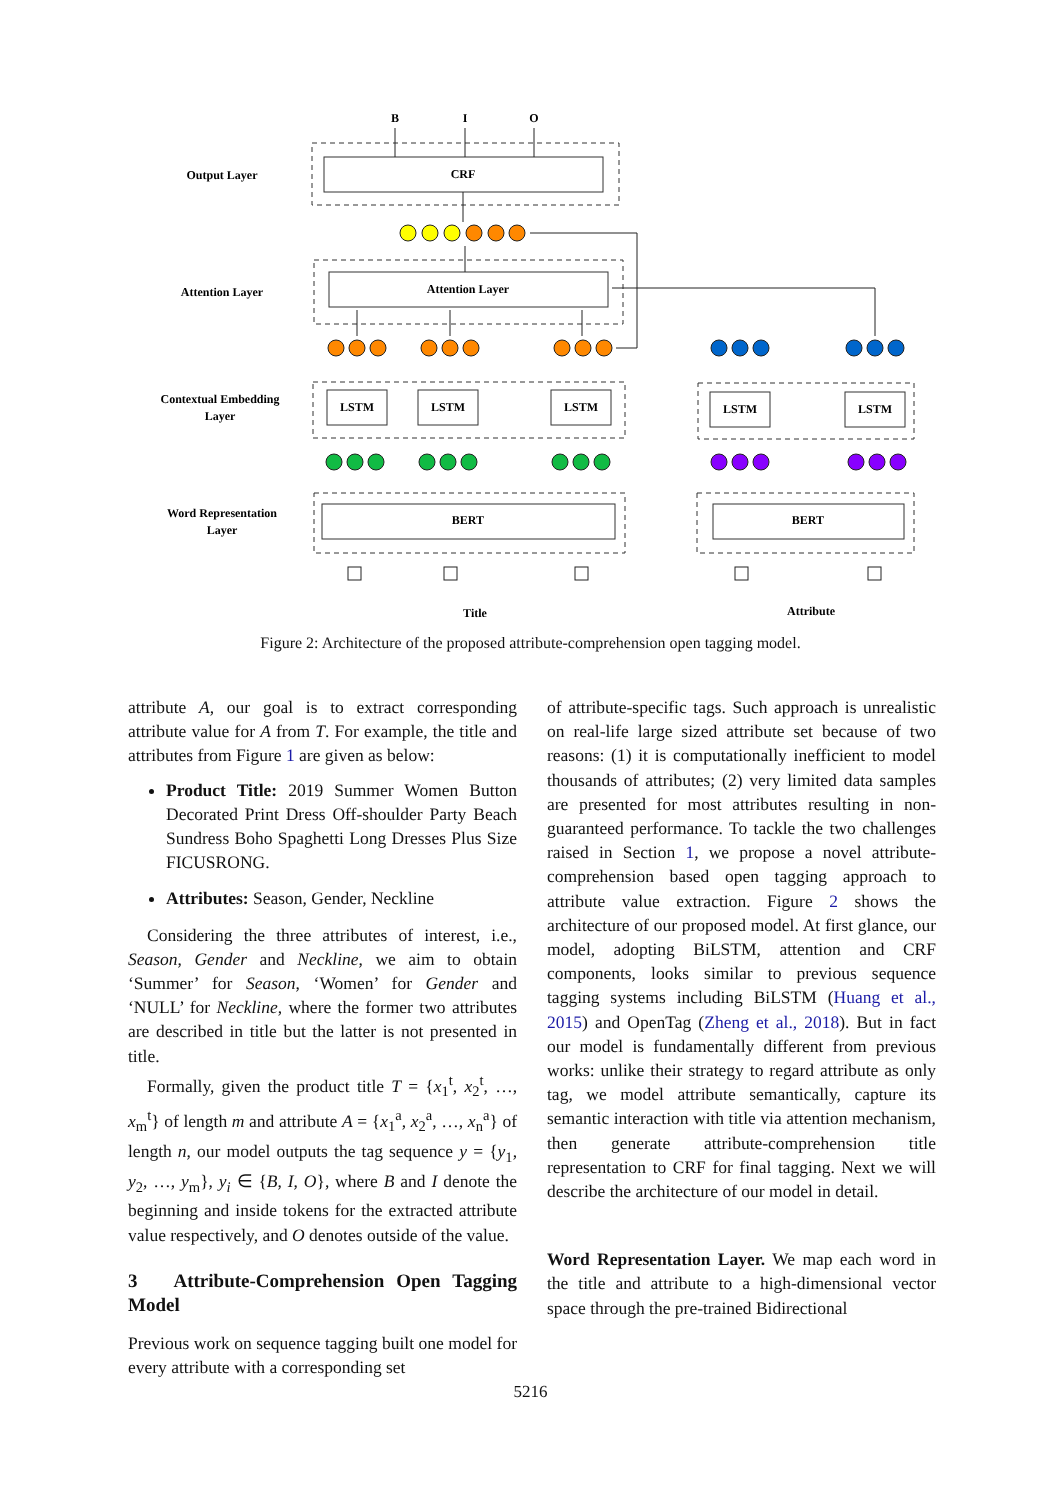Output Layer
Attention Layer
Contextual Embedding
Layer
Word Representation
Layer
B
I
O
CRF
Attention Layer
LSTM
LSTM
LSTM
LSTM
LSTM
BERT
BERT
Title
Attribute
Figure 2: Architecture of the proposed attribute-comprehension open tagging model.
attribute A, our goal is to extract corresponding attribute value for A from T. For example, the title and attributes from Figure 1 are given as below:
Product Title: 2019 Summer Women Button Decorated Print Dress Off-shoulder Party Beach Sundress Boho Spaghetti Long Dresses Plus Size FICUSRONG.
Attributes: Season, Gender, Neckline
Considering the three attributes of interest, i.e., Season, Gender and Neckline, we aim to obtain ‘Summer’ for Season, ‘Women’ for Gender and ‘NULL’ for Neckline, where the former two attributes are described in title but the latter is not presented in title.
Formally, given the product title T = {x<sub>1</sub><sup>t</sup>, x<sub>2</sub><sup>t</sup>, …, x<sub>m</sub><sup>t</sup>} of length m and attribute A = {x<sub>1</sub><sup>a</sup>, x<sub>2</sub><sup>a</sup>, …, x<sub>n</sub><sup>a</sup>} of length n, our model outputs the tag sequence y = {y<sub>1</sub>, y<sub>2</sub>, …, y<sub>m</sub>}, y<sub>i</sub> ∈ {B, I, O}, where B and I denote the beginning and inside tokens for the extracted attribute value respectively, and O denotes outside of the value.
3 Attribute-Comprehension Open Tagging Model
Previous work on sequence tagging built one model for every attribute with a corresponding set
of attribute-specific tags. Such approach is unrealistic on real-life large sized attribute set because of two reasons: (1) it is computationally inefficient to model thousands of attributes; (2) very limited data samples are presented for most attributes resulting in non-guaranteed performance. To tackle the two challenges raised in Section 1, we propose a novel attribute-comprehension based open tagging approach to attribute value extraction. Figure 2 shows the architecture of our proposed model. At first glance, our model, adopting BiLSTM, attention and CRF components, looks similar to previous sequence tagging systems including BiLSTM (Huang et al., 2015) and OpenTag (Zheng et al., 2018). But in fact our model is fundamentally different from previous works: unlike their strategy to regard attribute as only tag, we model attribute semantically, capture its semantic interaction with title via attention mechanism, then generate attribute-comprehension title representation to CRF for final tagging. Next we will describe the architecture of our model in detail.
Word Representation Layer. We map each word in the title and attribute to a high-dimensional vector space through the pre-trained Bidirectional
5216